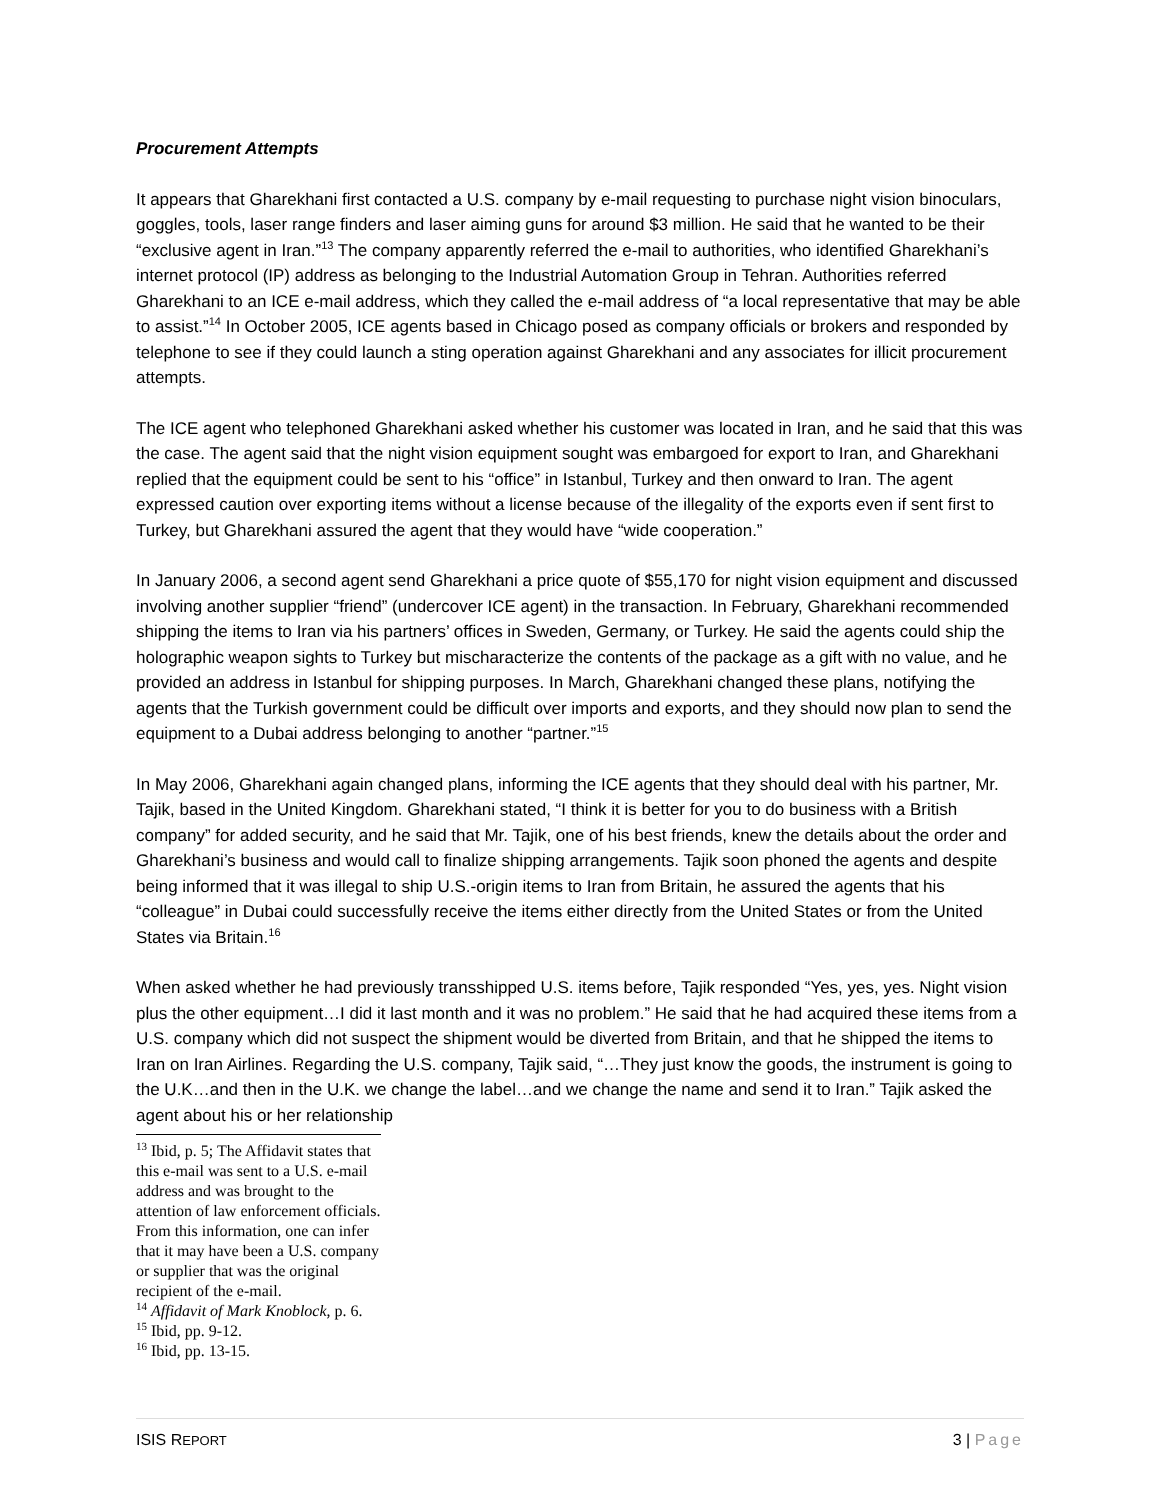Procurement Attempts
It appears that Gharekhani first contacted a U.S. company by e-mail requesting to purchase night vision binoculars, goggles, tools, laser range finders and laser aiming guns for around $3 million. He said that he wanted to be their “exclusive agent in Iran.”<sup>13</sup> The company apparently referred the e-mail to authorities, who identified Gharekhani’s internet protocol (IP) address as belonging to the Industrial Automation Group in Tehran. Authorities referred Gharekhani to an ICE e-mail address, which they called the e-mail address of “a local representative that may be able to assist.”<sup>14</sup> In October 2005, ICE agents based in Chicago posed as company officials or brokers and responded by telephone to see if they could launch a sting operation against Gharekhani and any associates for illicit procurement attempts.
The ICE agent who telephoned Gharekhani asked whether his customer was located in Iran, and he said that this was the case. The agent said that the night vision equipment sought was embargoed for export to Iran, and Gharekhani replied that the equipment could be sent to his “office” in Istanbul, Turkey and then onward to Iran. The agent expressed caution over exporting items without a license because of the illegality of the exports even if sent first to Turkey, but Gharekhani assured the agent that they would have “wide cooperation.”
In January 2006, a second agent send Gharekhani a price quote of $55,170 for night vision equipment and discussed involving another supplier “friend” (undercover ICE agent) in the transaction. In February, Gharekhani recommended shipping the items to Iran via his partners’ offices in Sweden, Germany, or Turkey. He said the agents could ship the holographic weapon sights to Turkey but mischaracterize the contents of the package as a gift with no value, and he provided an address in Istanbul for shipping purposes. In March, Gharekhani changed these plans, notifying the agents that the Turkish government could be difficult over imports and exports, and they should now plan to send the equipment to a Dubai address belonging to another “partner.”<sup>15</sup>
In May 2006, Gharekhani again changed plans, informing the ICE agents that they should deal with his partner, Mr. Tajik, based in the United Kingdom. Gharekhani stated, “I think it is better for you to do business with a British company” for added security, and he said that Mr. Tajik, one of his best friends, knew the details about the order and Gharekhani’s business and would call to finalize shipping arrangements. Tajik soon phoned the agents and despite being informed that it was illegal to ship U.S.-origin items to Iran from Britain, he assured the agents that his “colleague” in Dubai could successfully receive the items either directly from the United States or from the United States via Britain.<sup>16</sup>
When asked whether he had previously transshipped U.S. items before, Tajik responded “Yes, yes, yes. Night vision plus the other equipment…I did it last month and it was no problem.” He said that he had acquired these items from a U.S. company which did not suspect the shipment would be diverted from Britain, and that he shipped the items to Iran on Iran Airlines. Regarding the U.S. company, Tajik said, “…They just know the goods, the instrument is going to the U.K…and then in the U.K. we change the label…and we change the name and send it to Iran.” Tajik asked the agent about his or her relationship
<sup>13</sup> Ibid, p. 5; The Affidavit states that this e-mail was sent to a U.S. e-mail address and was brought to the attention of law enforcement officials. From this information, one can infer that it may have been a U.S. company or supplier that was the original recipient of the e-mail.
<sup>14</sup> Affidavit of Mark Knoblock, p. 6.
<sup>15</sup> Ibid, pp. 9-12.
<sup>16</sup> Ibid, pp. 13-15.
ISIS REPORT
3 | Page